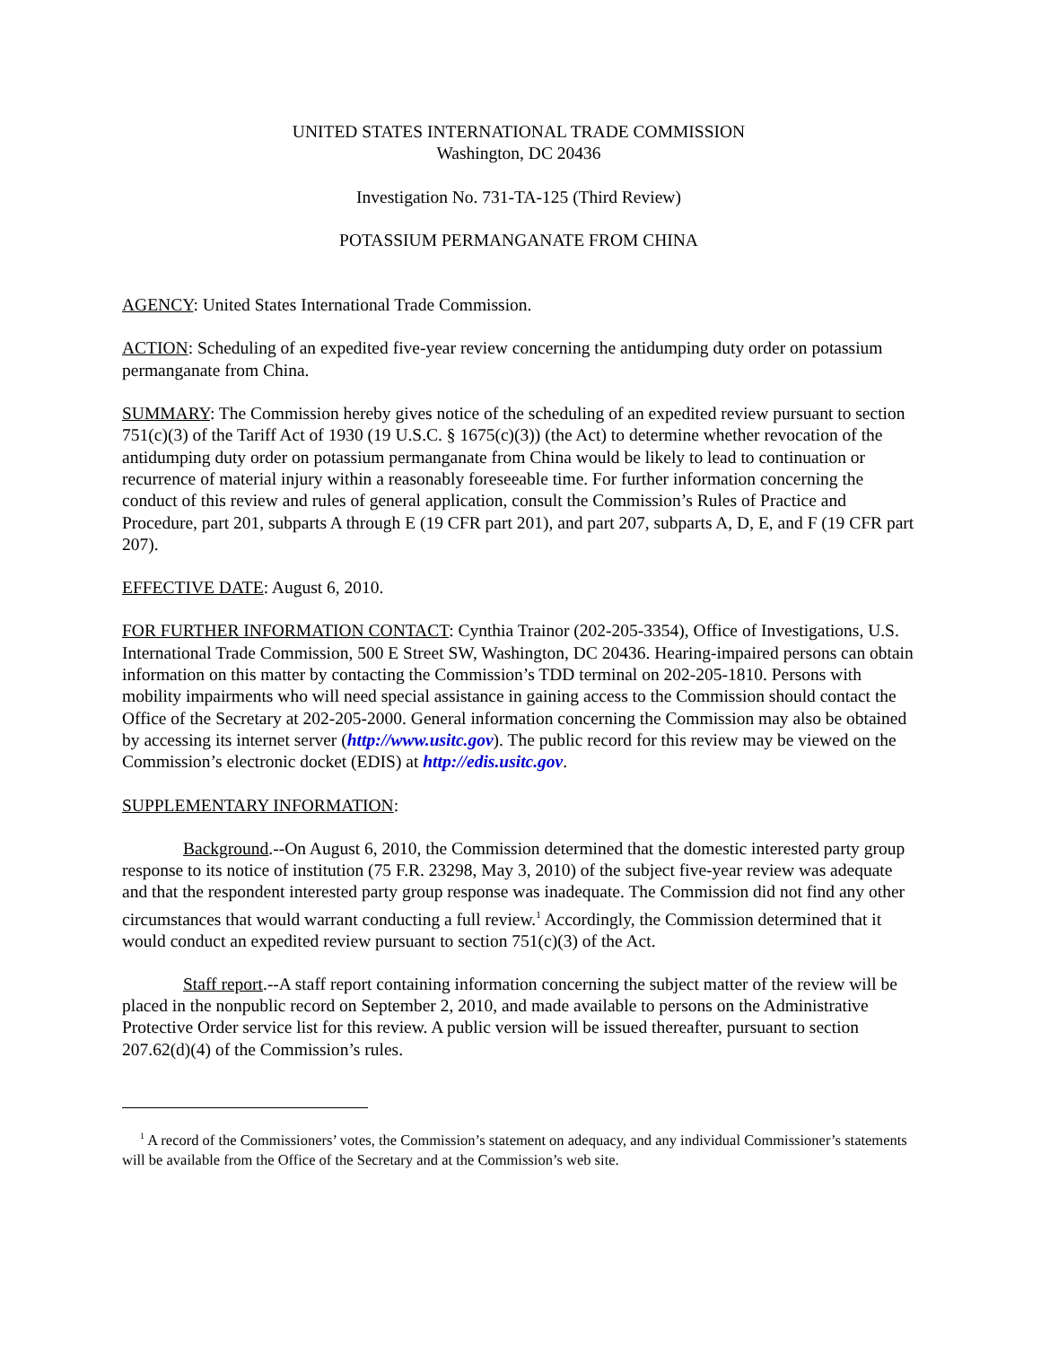UNITED STATES INTERNATIONAL TRADE COMMISSION
Washington, DC 20436
Investigation No. 731-TA-125 (Third Review)
POTASSIUM PERMANGANATE FROM CHINA
AGENCY: United States International Trade Commission.
ACTION: Scheduling of an expedited five-year review concerning the antidumping duty order on potassium permanganate from China.
SUMMARY: The Commission hereby gives notice of the scheduling of an expedited review pursuant to section 751(c)(3) of the Tariff Act of 1930 (19 U.S.C. § 1675(c)(3)) (the Act) to determine whether revocation of the antidumping duty order on potassium permanganate from China would be likely to lead to continuation or recurrence of material injury within a reasonably foreseeable time. For further information concerning the conduct of this review and rules of general application, consult the Commission’s Rules of Practice and Procedure, part 201, subparts A through E (19 CFR part 201), and part 207, subparts A, D, E, and F (19 CFR part 207).
EFFECTIVE DATE: August 6, 2010.
FOR FURTHER INFORMATION CONTACT: Cynthia Trainor (202-205-3354), Office of Investigations, U.S. International Trade Commission, 500 E Street SW, Washington, DC 20436. Hearing-impaired persons can obtain information on this matter by contacting the Commission’s TDD terminal on 202-205-1810. Persons with mobility impairments who will need special assistance in gaining access to the Commission should contact the Office of the Secretary at 202-205-2000. General information concerning the Commission may also be obtained by accessing its internet server (http://www.usitc.gov). The public record for this review may be viewed on the Commission’s electronic docket (EDIS) at http://edis.usitc.gov.
SUPPLEMENTARY INFORMATION:
Background.--On August 6, 2010, the Commission determined that the domestic interested party group response to its notice of institution (75 F.R. 23298, May 3, 2010) of the subject five-year review was adequate and that the respondent interested party group response was inadequate. The Commission did not find any other circumstances that would warrant conducting a full review.<sup>1</sup> Accordingly, the Commission determined that it would conduct an expedited review pursuant to section 751(c)(3) of the Act.
Staff report.--A staff report containing information concerning the subject matter of the review will be placed in the nonpublic record on September 2, 2010, and made available to persons on the Administrative Protective Order service list for this review. A public version will be issued thereafter, pursuant to section 207.62(d)(4) of the Commission’s rules.
<sup>1</sup> A record of the Commissioners’ votes, the Commission’s statement on adequacy, and any individual Commissioner’s statements will be available from the Office of the Secretary and at the Commission’s web site.